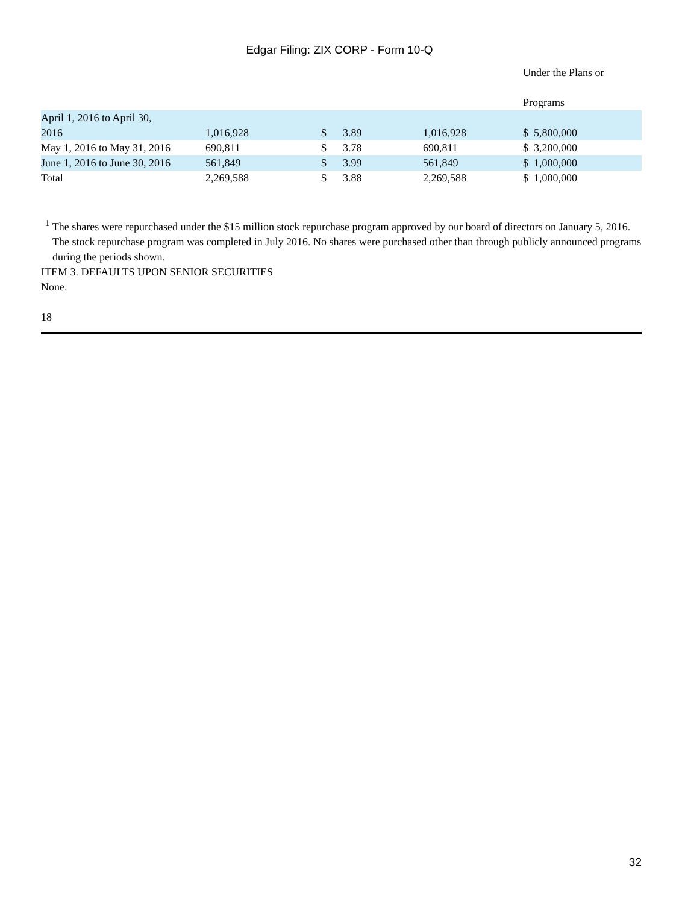Edgar Filing: ZIX CORP - Form 10-Q
| | | | | | Under the Plans or Programs |
| April 1, 2016 to April 30, 2016 | 1,016,928 | $ | 3.89 | 1,016,928 | $ 5,800,000 |
| May 1, 2016 to May 31, 2016 | 690,811 | $ | 3.78 | 690,811 | $ 3,200,000 |
| June 1, 2016 to June 30, 2016 | 561,849 | $ | 3.99 | 561,849 | $ 1,000,000 |
| Total | 2,269,588 | $ | 3.88 | 2,269,588 | $ 1,000,000 |
<sup>1</sup> The shares were repurchased under the $15 million stock repurchase program approved by our board of directors on January 5, 2016. The stock repurchase program was completed in July 2016. No shares were purchased other than through publicly announced programs during the periods shown.
ITEM 3. DEFAULTS UPON SENIOR SECURITIES
None.
18
32